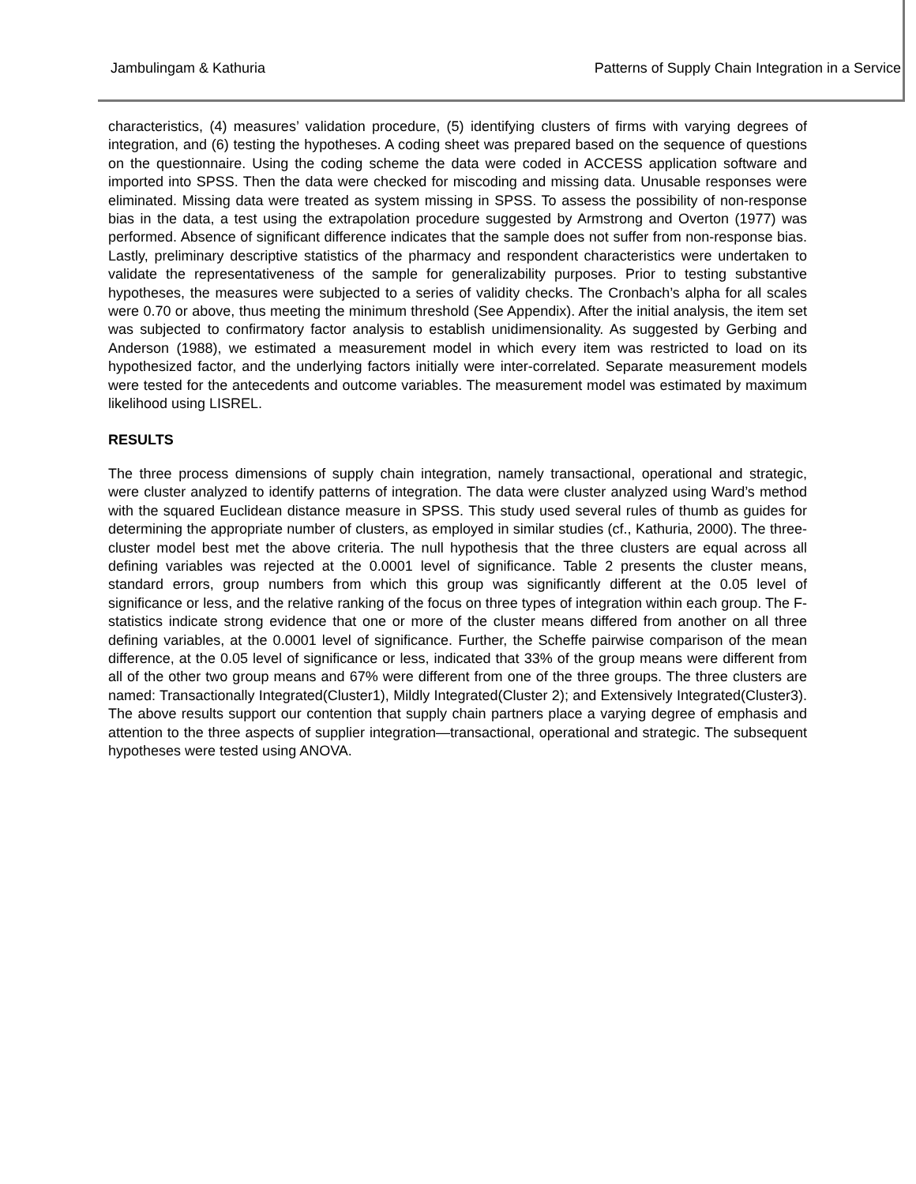Jambulingam & Kathuria Patterns of Supply Chain Integration in a Service
characteristics, (4) measures’ validation procedure, (5) identifying clusters of firms with varying degrees of integration, and (6) testing the hypotheses. A coding sheet was prepared based on the sequence of questions on the questionnaire. Using the coding scheme the data were coded in ACCESS application software and imported into SPSS. Then the data were checked for miscoding and missing data. Unusable responses were eliminated. Missing data were treated as system missing in SPSS. To assess the possibility of non-response bias in the data, a test using the extrapolation procedure suggested by Armstrong and Overton (1977) was performed. Absence of significant difference indicates that the sample does not suffer from non-response bias. Lastly, preliminary descriptive statistics of the pharmacy and respondent characteristics were undertaken to validate the representativeness of the sample for generalizability purposes. Prior to testing substantive hypotheses, the measures were subjected to a series of validity checks. The Cronbach’s alpha for all scales were 0.70 or above, thus meeting the minimum threshold (See Appendix). After the initial analysis, the item set was subjected to confirmatory factor analysis to establish unidimensionality. As suggested by Gerbing and Anderson (1988), we estimated a measurement model in which every item was restricted to load on its hypothesized factor, and the underlying factors initially were inter-correlated. Separate measurement models were tested for the antecedents and outcome variables. The measurement model was estimated by maximum likelihood using LISREL.
RESULTS
The three process dimensions of supply chain integration, namely transactional, operational and strategic, were cluster analyzed to identify patterns of integration. The data were cluster analyzed using Ward’s method with the squared Euclidean distance measure in SPSS. This study used several rules of thumb as guides for determining the appropriate number of clusters, as employed in similar studies (cf., Kathuria, 2000). The three-cluster model best met the above criteria. The null hypothesis that the three clusters are equal across all defining variables was rejected at the 0.0001 level of significance. Table 2 presents the cluster means, standard errors, group numbers from which this group was significantly different at the 0.05 level of significance or less, and the relative ranking of the focus on three types of integration within each group. The F-statistics indicate strong evidence that one or more of the cluster means differed from another on all three defining variables, at the 0.0001 level of significance. Further, the Scheffe pairwise comparison of the mean difference, at the 0.05 level of significance or less, indicated that 33% of the group means were different from all of the other two group means and 67% were different from one of the three groups. The three clusters are named: Transactionally Integrated(Cluster1), Mildly Integrated(Cluster 2); and Extensively Integrated(Cluster3). The above results support our contention that supply chain partners place a varying degree of emphasis and attention to the three aspects of supplier integration—transactional, operational and strategic. The subsequent hypotheses were tested using ANOVA.